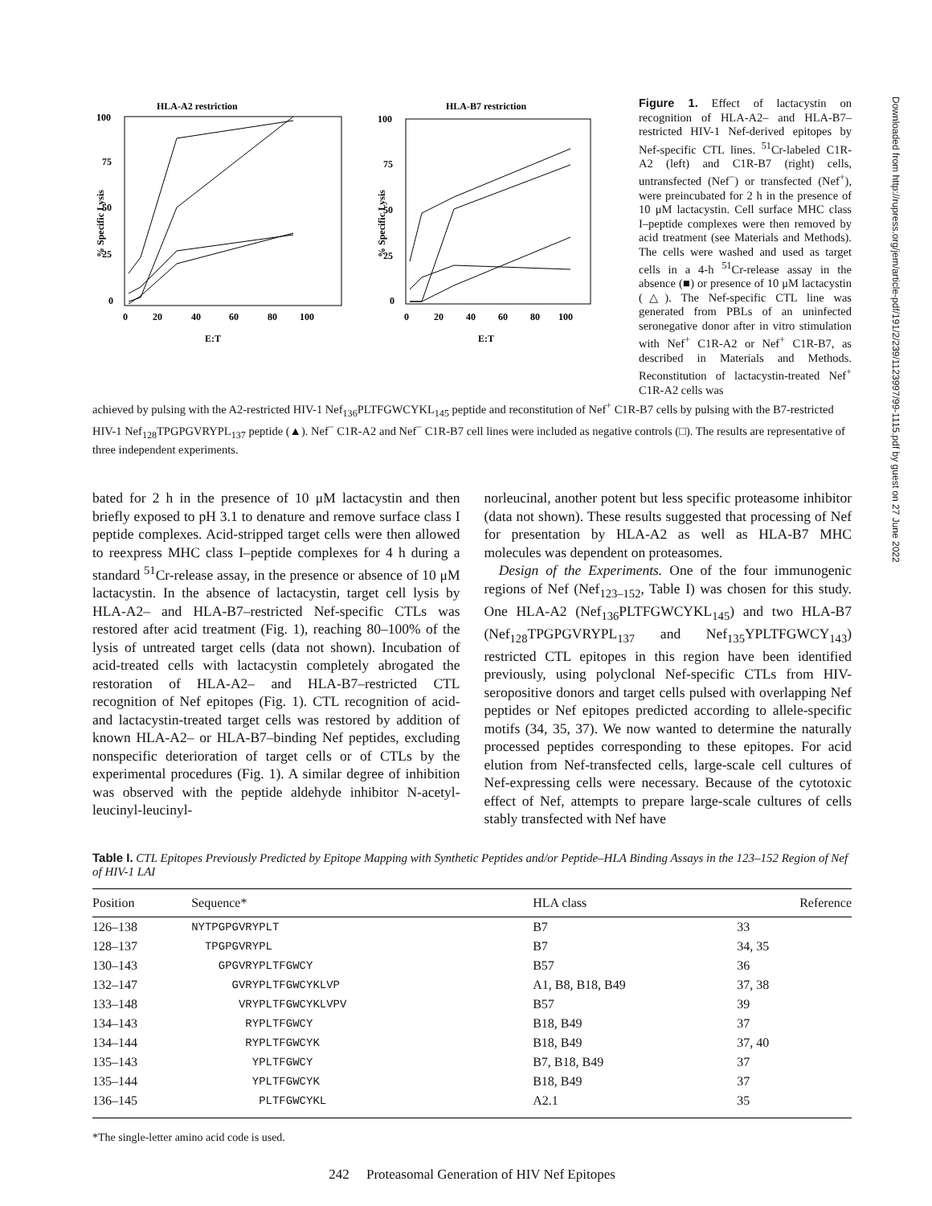HLA-A2 restriction
100
75
50
25
0
0
20
40
60
80
100
E:T
% Specific Lysis
HLA-B7 restriction
100
75
50
25
0
0
20
40
60
80
100
E:T
% Specific Lysis
Figure 1. Effect of lactacystin on recognition of HLA-A2– and HLA-B7–restricted HIV-1 Nef-derived epitopes by Nef-specific CTL lines. <sup>51</sup>Cr-labeled C1R-A2 (left) and C1R-B7 (right) cells, untransfected (Nef<sup>−</sup>) or transfected (Nef<sup>+</sup>), were preincubated for 2 h in the presence of 10 μM lactacystin. Cell surface MHC class I–peptide complexes were then removed by acid treatment (see Materials and Methods). The cells were washed and used as target cells in a 4-h <sup>51</sup>Cr-release assay in the absence (■) or presence of 10 μM lactacystin (△). The Nef-specific CTL line was generated from PBLs of an uninfected seronegative donor after in vitro stimulation with Nef<sup>+</sup> C1R-A2 or Nef<sup>+</sup> C1R-B7, as described in Materials and Methods. Reconstitution of lactacystin-treated Nef<sup>+</sup> C1R-A2 cells was
achieved by pulsing with the A2-restricted HIV-1 Nef<sub>136</sub>PLTFGWCYKL<sub>145</sub> peptide and reconstitution of Nef<sup>+</sup> C1R-B7 cells by pulsing with the B7-restricted HIV-1 Nef<sub>128</sub>TPGPGVRYPL<sub>137</sub> peptide (▲). Nef<sup>−</sup> C1R-A2 and Nef<sup>−</sup> C1R-B7 cell lines were included as negative controls (□). The results are representative of three independent experiments.
bated for 2 h in the presence of 10 μM lactacystin and then briefly exposed to pH 3.1 to denature and remove surface class I peptide complexes. Acid-stripped target cells were then allowed to reexpress MHC class I–peptide complexes for 4 h during a standard <sup>51</sup>Cr-release assay, in the presence or absence of 10 μM lactacystin. In the absence of lactacystin, target cell lysis by HLA-A2– and HLA-B7–restricted Nef-specific CTLs was restored after acid treatment (Fig. 1), reaching 80–100% of the lysis of untreated target cells (data not shown). Incubation of acid-treated cells with lactacystin completely abrogated the restoration of HLA-A2– and HLA-B7–restricted CTL recognition of Nef epitopes (Fig. 1). CTL recognition of acid- and lactacystin-treated target cells was restored by addition of known HLA-A2– or HLA-B7–binding Nef peptides, excluding nonspecific deterioration of target cells or of CTLs by the experimental procedures (Fig. 1). A similar degree of inhibition was observed with the peptide aldehyde inhibitor N-acetyl-leucinyl-leucinyl-
norleucinal, another potent but less specific proteasome inhibitor (data not shown). These results suggested that processing of Nef for presentation by HLA-A2 as well as HLA-B7 MHC molecules was dependent on proteasomes.
Design of the Experiments. One of the four immunogenic regions of Nef (Nef<sub>123–152</sub>, Table I) was chosen for this study. One HLA-A2 (Nef<sub>136</sub>PLTFGWCYKL<sub>145</sub>) and two HLA-B7 (Nef<sub>128</sub>TPGPGVRYPL<sub>137</sub> and Nef<sub>135</sub>YPLTFGWCY<sub>143</sub>) restricted CTL epitopes in this region have been identified previously, using polyclonal Nef-specific CTLs from HIV-seropositive donors and target cells pulsed with overlapping Nef peptides or Nef epitopes predicted according to allele-specific motifs (34, 35, 37). We now wanted to determine the naturally processed peptides corresponding to these epitopes. For acid elution from Nef-transfected cells, large-scale cell cultures of Nef-expressing cells were necessary. Because of the cytotoxic effect of Nef, attempts to prepare large-scale cultures of cells stably transfected with Nef have
Table I. CTL Epitopes Previously Predicted by Epitope Mapping with Synthetic Peptides and/or Peptide–HLA Binding Assays in the 123–152 Region of Nef of HIV-1 LAI
| Position | Sequence* | HLA class | Reference |
| --- | --- | --- | --- |
| 126–138 | NYTPGPGVRYPLT | B7 | 33 |
| 128–137 | TPGPGVRYPL | B7 | 34, 35 |
| 130–143 | GPGVRYPLTFGWCY | B57 | 36 |
| 132–147 | GVRYPLTFGWCYKLVP | A1, B8, B18, B49 | 37, 38 |
| 133–148 | VRYPLTFGWCYKLVPV | B57 | 39 |
| 134–143 | RYPLTFGWCY | B18, B49 | 37 |
| 134–144 | RYPLTFGWCYK | B18, B49 | 37, 40 |
| 135–143 | YPLTFGWCY | B7, B18, B49 | 37 |
| 135–144 | YPLTFGWCYK | B18, B49 | 37 |
| 136–145 | PLTFGWCYKL | A2.1 | 35 |
*The single-letter amino acid code is used.
242 Proteasomal Generation of HIV Nef Epitopes
Downloaded from http://rupress.org/jem/article-pdf/191/2/239/1123997/99-1115.pdf by guest on 27 June 2022